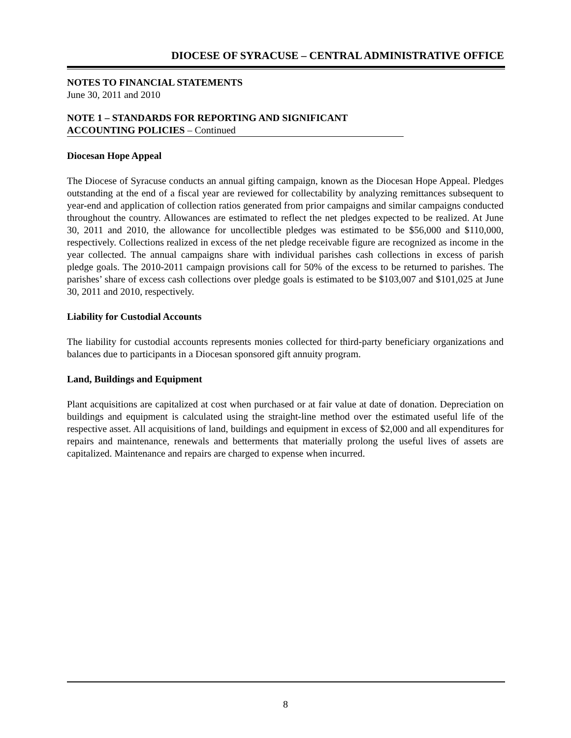DIOCESE OF SYRACUSE – CENTRAL ADMINISTRATIVE OFFICE
NOTES TO FINANCIAL STATEMENTS
June 30, 2011 and 2010
NOTE 1 – STANDARDS FOR REPORTING AND SIGNIFICANT
ACCOUNTING POLICIES – Continued
Diocesan Hope Appeal
The Diocese of Syracuse conducts an annual gifting campaign, known as the Diocesan Hope Appeal. Pledges outstanding at the end of a fiscal year are reviewed for collectability by analyzing remittances subsequent to year-end and application of collection ratios generated from prior campaigns and similar campaigns conducted throughout the country. Allowances are estimated to reflect the net pledges expected to be realized. At June 30, 2011 and 2010, the allowance for uncollectible pledges was estimated to be $56,000 and $110,000, respectively. Collections realized in excess of the net pledge receivable figure are recognized as income in the year collected. The annual campaigns share with individual parishes cash collections in excess of parish pledge goals. The 2010-2011 campaign provisions call for 50% of the excess to be returned to parishes. The parishes’ share of excess cash collections over pledge goals is estimated to be $103,007 and $101,025 at June 30, 2011 and 2010, respectively.
Liability for Custodial Accounts
The liability for custodial accounts represents monies collected for third-party beneficiary organizations and balances due to participants in a Diocesan sponsored gift annuity program.
Land, Buildings and Equipment
Plant acquisitions are capitalized at cost when purchased or at fair value at date of donation. Depreciation on buildings and equipment is calculated using the straight-line method over the estimated useful life of the respective asset. All acquisitions of land, buildings and equipment in excess of $2,000 and all expenditures for repairs and maintenance, renewals and betterments that materially prolong the useful lives of assets are capitalized. Maintenance and repairs are charged to expense when incurred.
8